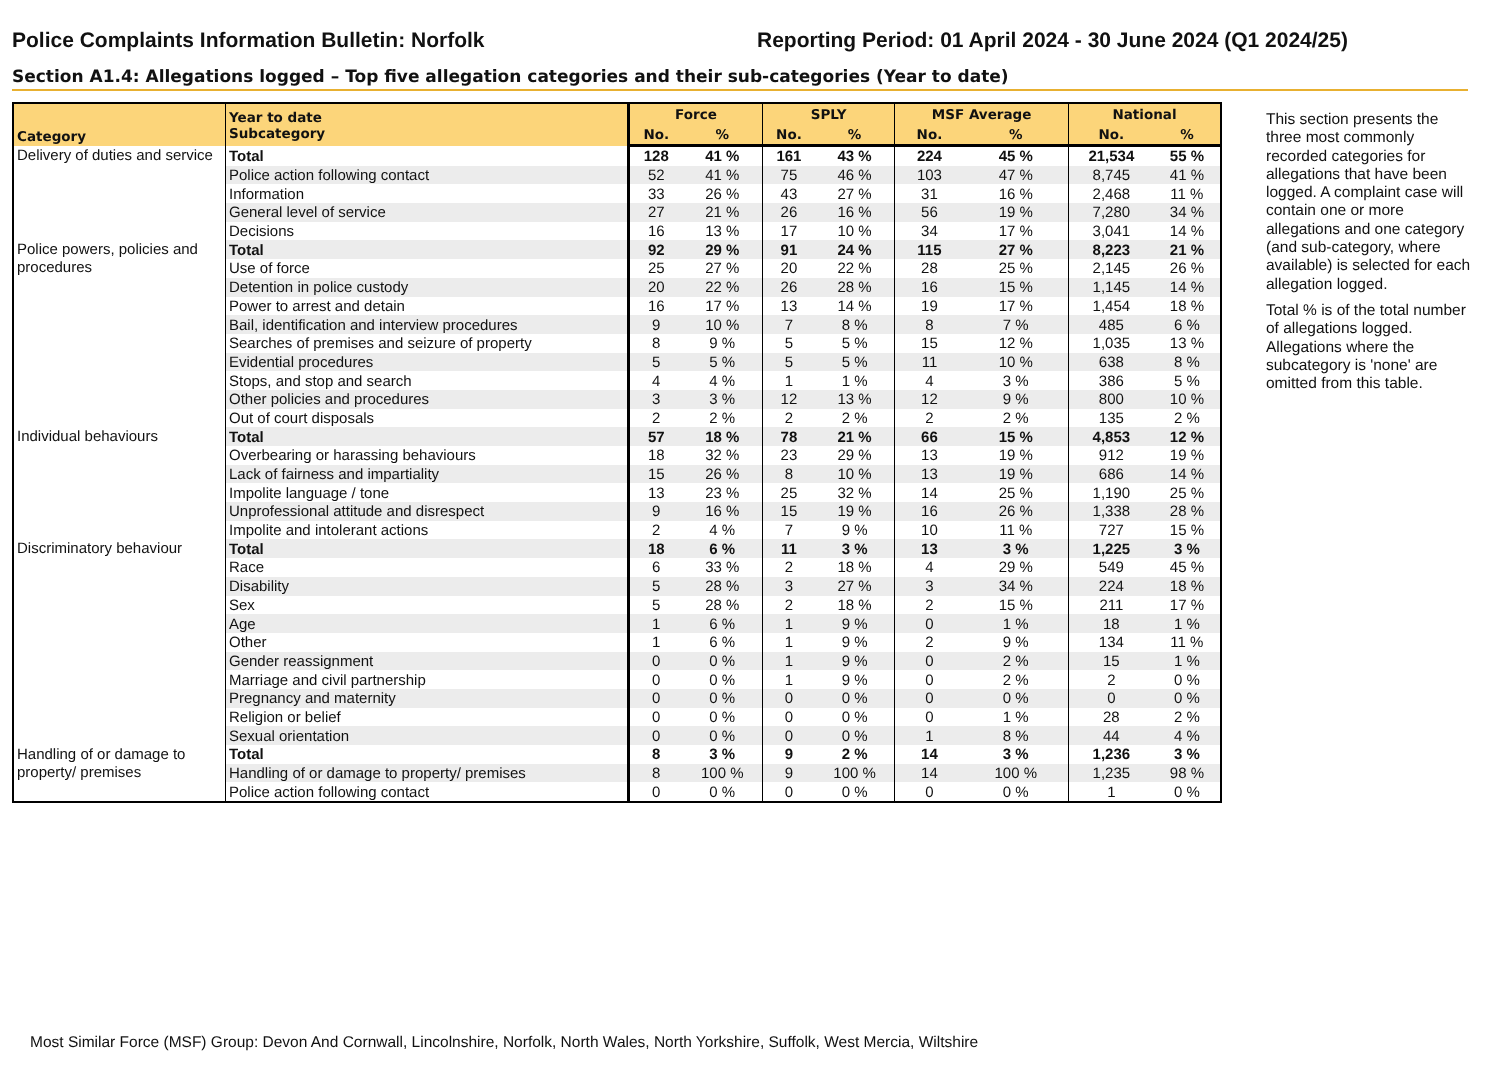Police Complaints Information Bulletin: Norfolk Reporting Period: 01 April 2024 - 30 June 2024 (Q1 2024/25)
Section A1.4: Allegations logged – Top five allegation categories and their sub-categories (Year to date)
| Category | Year to date Subcategory | Force | | SPLY | | MSF Average | | National | |
| --- | --- | --- | --- | --- | --- | --- | --- | --- | --- |
| | | No. | % | No. | % | No. | % | No. | % |
| Delivery of duties and service | Total | 128 | 41 % | 161 | 43 % | 224 | 45 % | 21,534 | 55 % |
| | Police action following contact | 52 | 41 % | 75 | 46 % | 103 | 47 % | 8,745 | 41 % |
| | Information | 33 | 26 % | 43 | 27 % | 31 | 16 % | 2,468 | 11 % |
| | General level of service | 27 | 21 % | 26 | 16 % | 56 | 19 % | 7,280 | 34 % |
| | Decisions | 16 | 13 % | 17 | 10 % | 34 | 17 % | 3,041 | 14 % |
| Police powers, policies and procedures | Total | 92 | 29 % | 91 | 24 % | 115 | 27 % | 8,223 | 21 % |
| | Use of force | 25 | 27 % | 20 | 22 % | 28 | 25 % | 2,145 | 26 % |
| | Detention in police custody | 20 | 22 % | 26 | 28 % | 16 | 15 % | 1,145 | 14 % |
| | Power to arrest and detain | 16 | 17 % | 13 | 14 % | 19 | 17 % | 1,454 | 18 % |
| | Bail, identification and interview procedures | 9 | 10 % | 7 | 8 % | 8 | 7 % | 485 | 6 % |
| | Searches of premises and seizure of property | 8 | 9 % | 5 | 5 % | 15 | 12 % | 1,035 | 13 % |
| | Evidential procedures | 5 | 5 % | 5 | 5 % | 11 | 10 % | 638 | 8 % |
| | Stops, and stop and search | 4 | 4 % | 1 | 1 % | 4 | 3 % | 386 | 5 % |
| | Other policies and procedures | 3 | 3 % | 12 | 13 % | 12 | 9 % | 800 | 10 % |
| | Out of court disposals | 2 | 2 % | 2 | 2 % | 2 | 2 % | 135 | 2 % |
| Individual behaviours | Total | 57 | 18 % | 78 | 21 % | 66 | 15 % | 4,853 | 12 % |
| | Overbearing or harassing behaviours | 18 | 32 % | 23 | 29 % | 13 | 19 % | 912 | 19 % |
| | Lack of fairness and impartiality | 15 | 26 % | 8 | 10 % | 13 | 19 % | 686 | 14 % |
| | Impolite language / tone | 13 | 23 % | 25 | 32 % | 14 | 25 % | 1,190 | 25 % |
| | Unprofessional attitude and disrespect | 9 | 16 % | 15 | 19 % | 16 | 26 % | 1,338 | 28 % |
| | Impolite and intolerant actions | 2 | 4 % | 7 | 9 % | 10 | 11 % | 727 | 15 % |
| Discriminatory behaviour | Total | 18 | 6 % | 11 | 3 % | 13 | 3 % | 1,225 | 3 % |
| | Race | 6 | 33 % | 2 | 18 % | 4 | 29 % | 549 | 45 % |
| | Disability | 5 | 28 % | 3 | 27 % | 3 | 34 % | 224 | 18 % |
| | Sex | 5 | 28 % | 2 | 18 % | 2 | 15 % | 211 | 17 % |
| | Age | 1 | 6 % | 1 | 9 % | 0 | 1 % | 18 | 1 % |
| | Other | 1 | 6 % | 1 | 9 % | 2 | 9 % | 134 | 11 % |
| | Gender reassignment | 0 | 0 % | 1 | 9 % | 0 | 2 % | 15 | 1 % |
| | Marriage and civil partnership | 0 | 0 % | 1 | 9 % | 0 | 2 % | 2 | 0 % |
| | Pregnancy and maternity | 0 | 0 % | 0 | 0 % | 0 | 0 % | 0 | 0 % |
| | Religion or belief | 0 | 0 % | 0 | 0 % | 0 | 1 % | 28 | 2 % |
| | Sexual orientation | 0 | 0 % | 0 | 0 % | 1 | 8 % | 44 | 4 % |
| Handling of or damage to property/ premises | Total | 8 | 3 % | 9 | 2 % | 14 | 3 % | 1,236 | 3 % |
| | Handling of or damage to property/ premises | 8 | 100 % | 9 | 100 % | 14 | 100 % | 1,235 | 98 % |
| | Police action following contact | 0 | 0 % | 0 | 0 % | 0 | 0 % | 1 | 0 % |
This section presents the three most commonly recorded categories for allegations that have been logged. A complaint case will contain one or more allegations and one category (and sub-category, where available) is selected for each allegation logged.
Total % is of the total number of allegations logged. Allegations where the subcategory is 'none' are omitted from this table.
Most Similar Force (MSF) Group: Devon And Cornwall, Lincolnshire, Norfolk, North Wales, North Yorkshire, Suffolk, West Mercia, Wiltshire